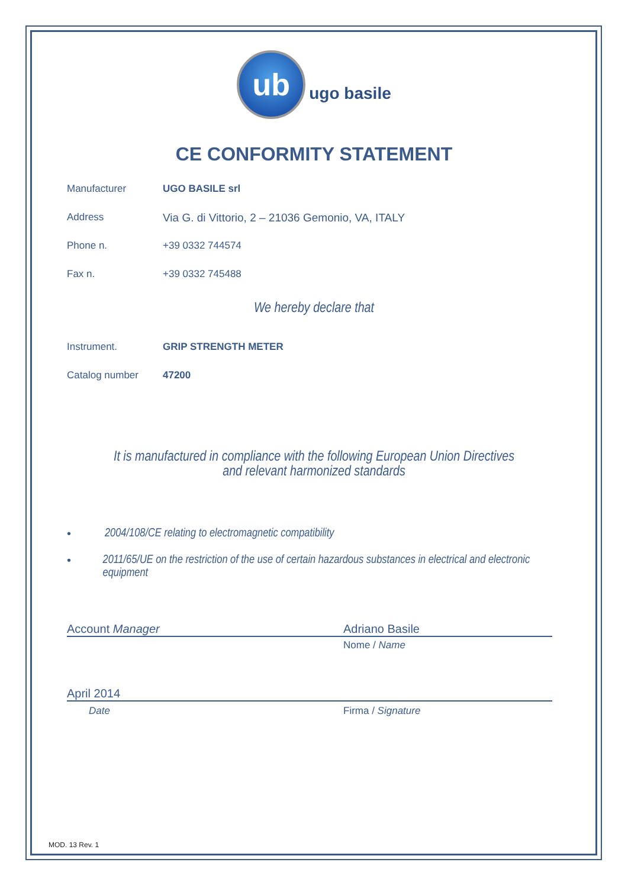ub
ugo basile
CE CONFORMITY STATEMENT
Manufacturer UGO BASILE srl
Address Via G. di Vittorio, 2 – 21036 Gemonio, VA, ITALY
Phone n. +39 0332 744574
Fax n. +39 0332 745488
We hereby declare that
Instrument. GRIP STRENGTH METER
Catalog number 47200
It is manufactured in compliance with the following European Union Directives
and relevant harmonized standards
• 2004/108/CE relating to electromagnetic compatibility
• 2011/65/UE on the restriction of the use of certain hazardous substances in electrical and electronic equipment
Account Manager Adriano Basile
Nome / Name
April 2014
Date Firma / Signature
MOD. 13 Rev. 1